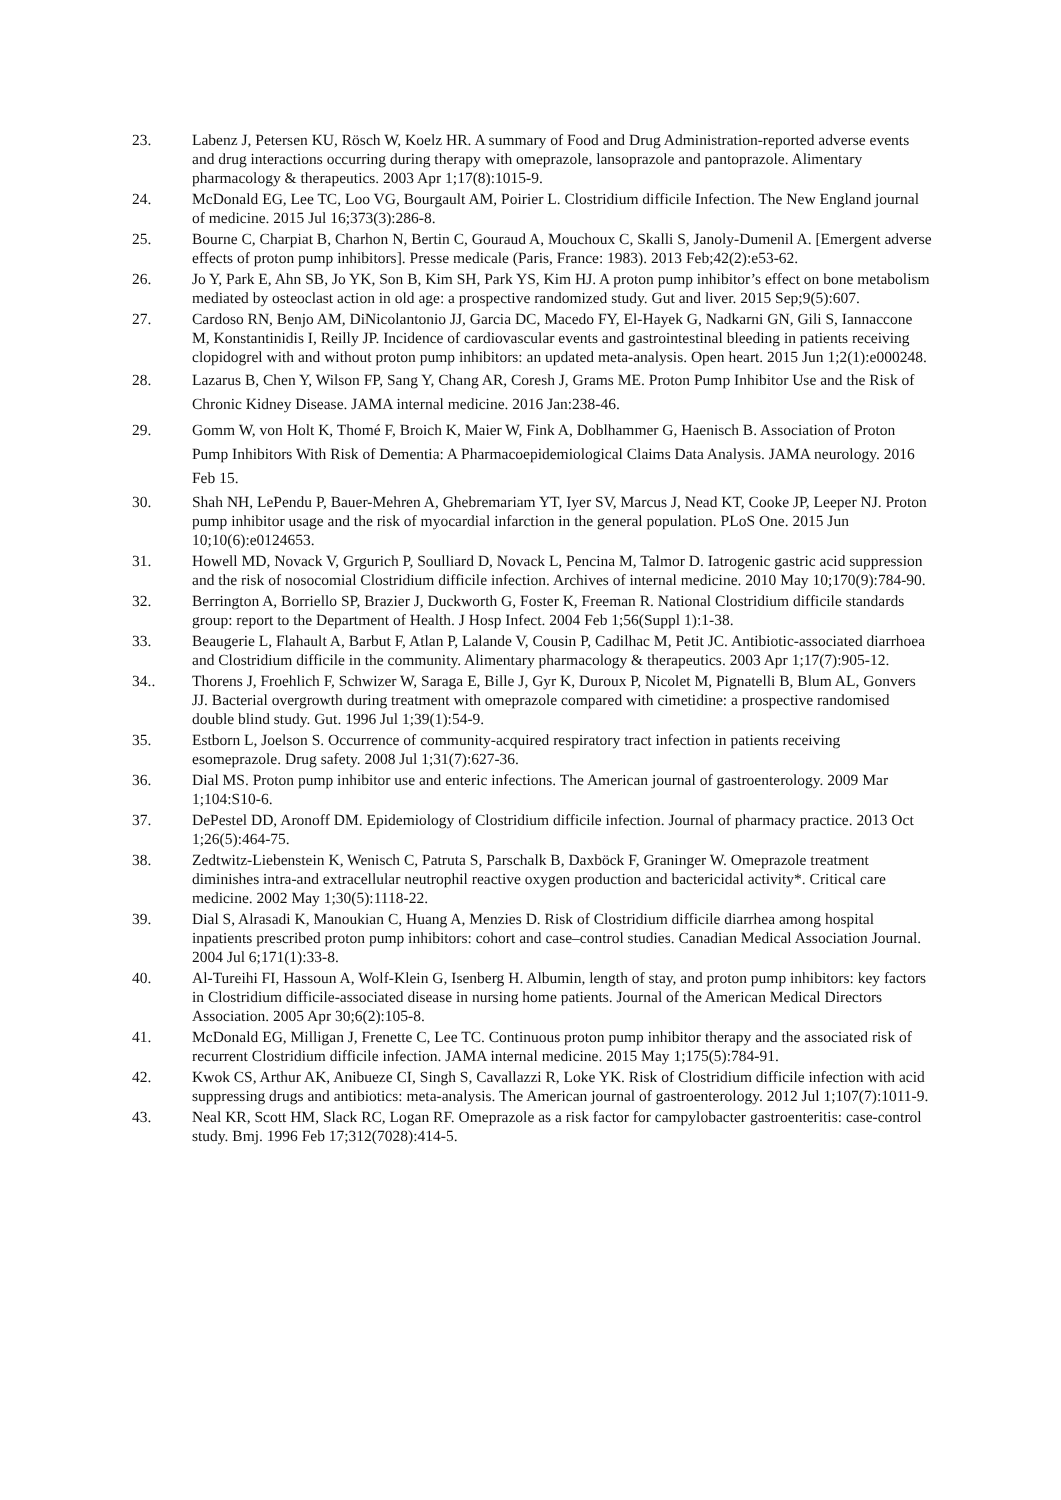23. Labenz J, Petersen KU, Rösch W, Koelz HR. A summary of Food and Drug Administration-reported adverse events and drug interactions occurring during therapy with omeprazole, lansoprazole and pantoprazole. Alimentary pharmacology & therapeutics. 2003 Apr 1;17(8):1015-9.
24. McDonald EG, Lee TC, Loo VG, Bourgault AM, Poirier L. Clostridium difficile Infection. The New England journal of medicine. 2015 Jul 16;373(3):286-8.
25. Bourne C, Charpiat B, Charhon N, Bertin C, Gouraud A, Mouchoux C, Skalli S, Janoly-Dumenil A. [Emergent adverse effects of proton pump inhibitors]. Presse medicale (Paris, France: 1983). 2013 Feb;42(2):e53-62.
26. Jo Y, Park E, Ahn SB, Jo YK, Son B, Kim SH, Park YS, Kim HJ. A proton pump inhibitor’s effect on bone metabolism mediated by osteoclast action in old age: a prospective randomized study. Gut and liver. 2015 Sep;9(5):607.
27. Cardoso RN, Benjo AM, DiNicolantonio JJ, Garcia DC, Macedo FY, El-Hayek G, Nadkarni GN, Gili S, Iannaccone M, Konstantinidis I, Reilly JP. Incidence of cardiovascular events and gastrointestinal bleeding in patients receiving clopidogrel with and without proton pump inhibitors: an updated meta-analysis. Open heart. 2015 Jun 1;2(1):e000248.
28. Lazarus B, Chen Y, Wilson FP, Sang Y, Chang AR, Coresh J, Grams ME. Proton Pump Inhibitor Use and the Risk of Chronic Kidney Disease. JAMA internal medicine. 2016 Jan:238-46.
29. Gomm W, von Holt K, Thomé F, Broich K, Maier W, Fink A, Doblhammer G, Haenisch B. Association of Proton Pump Inhibitors With Risk of Dementia: A Pharmacoepidemiological Claims Data Analysis. JAMA neurology. 2016 Feb 15.
30. Shah NH, LePendu P, Bauer-Mehren A, Ghebremariam YT, Iyer SV, Marcus J, Nead KT, Cooke JP, Leeper NJ. Proton pump inhibitor usage and the risk of myocardial infarction in the general population. PLoS One. 2015 Jun 10;10(6):e0124653.
31. Howell MD, Novack V, Grgurich P, Soulliard D, Novack L, Pencina M, Talmor D. Iatrogenic gastric acid suppression and the risk of nosocomial Clostridium difficile infection. Archives of internal medicine. 2010 May 10;170(9):784-90.
32. Berrington A, Borriello SP, Brazier J, Duckworth G, Foster K, Freeman R. National Clostridium difficile standards group: report to the Department of Health. J Hosp Infect. 2004 Feb 1;56(Suppl 1):1-38.
33. Beaugerie L, Flahault A, Barbut F, Atlan P, Lalande V, Cousin P, Cadilhac M, Petit JC. Antibiotic-associated diarrhoea and Clostridium difficile in the community. Alimentary pharmacology & therapeutics. 2003 Apr 1;17(7):905-12.
34.. Thorens J, Froehlich F, Schwizer W, Saraga E, Bille J, Gyr K, Duroux P, Nicolet M, Pignatelli B, Blum AL, Gonvers JJ. Bacterial overgrowth during treatment with omeprazole compared with cimetidine: a prospective randomised double blind study. Gut. 1996 Jul 1;39(1):54-9.
35. Estborn L, Joelson S. Occurrence of community-acquired respiratory tract infection in patients receiving esomeprazole. Drug safety. 2008 Jul 1;31(7):627-36.
36. Dial MS. Proton pump inhibitor use and enteric infections. The American journal of gastroenterology. 2009 Mar 1;104:S10-6.
37. DePestel DD, Aronoff DM. Epidemiology of Clostridium difficile infection. Journal of pharmacy practice. 2013 Oct 1;26(5):464-75.
38. Zedtwitz-Liebenstein K, Wenisch C, Patruta S, Parschalk B, Daxböck F, Graninger W. Omeprazole treatment diminishes intra-and extracellular neutrophil reactive oxygen production and bactericidal activity*. Critical care medicine. 2002 May 1;30(5):1118-22.
39. Dial S, Alrasadi K, Manoukian C, Huang A, Menzies D. Risk of Clostridium difficile diarrhea among hospital inpatients prescribed proton pump inhibitors: cohort and case–control studies. Canadian Medical Association Journal. 2004 Jul 6;171(1):33-8.
40. Al-Tureihi FI, Hassoun A, Wolf-Klein G, Isenberg H. Albumin, length of stay, and proton pump inhibitors: key factors in Clostridium difficile-associated disease in nursing home patients. Journal of the American Medical Directors Association. 2005 Apr 30;6(2):105-8.
41. McDonald EG, Milligan J, Frenette C, Lee TC. Continuous proton pump inhibitor therapy and the associated risk of recurrent Clostridium difficile infection. JAMA internal medicine. 2015 May 1;175(5):784-91.
42. Kwok CS, Arthur AK, Anibueze CI, Singh S, Cavallazzi R, Loke YK. Risk of Clostridium difficile infection with acid suppressing drugs and antibiotics: meta-analysis. The American journal of gastroenterology. 2012 Jul 1;107(7):1011-9.
43. Neal KR, Scott HM, Slack RC, Logan RF. Omeprazole as a risk factor for campylobacter gastroenteritis: case-control study. Bmj. 1996 Feb 17;312(7028):414-5.